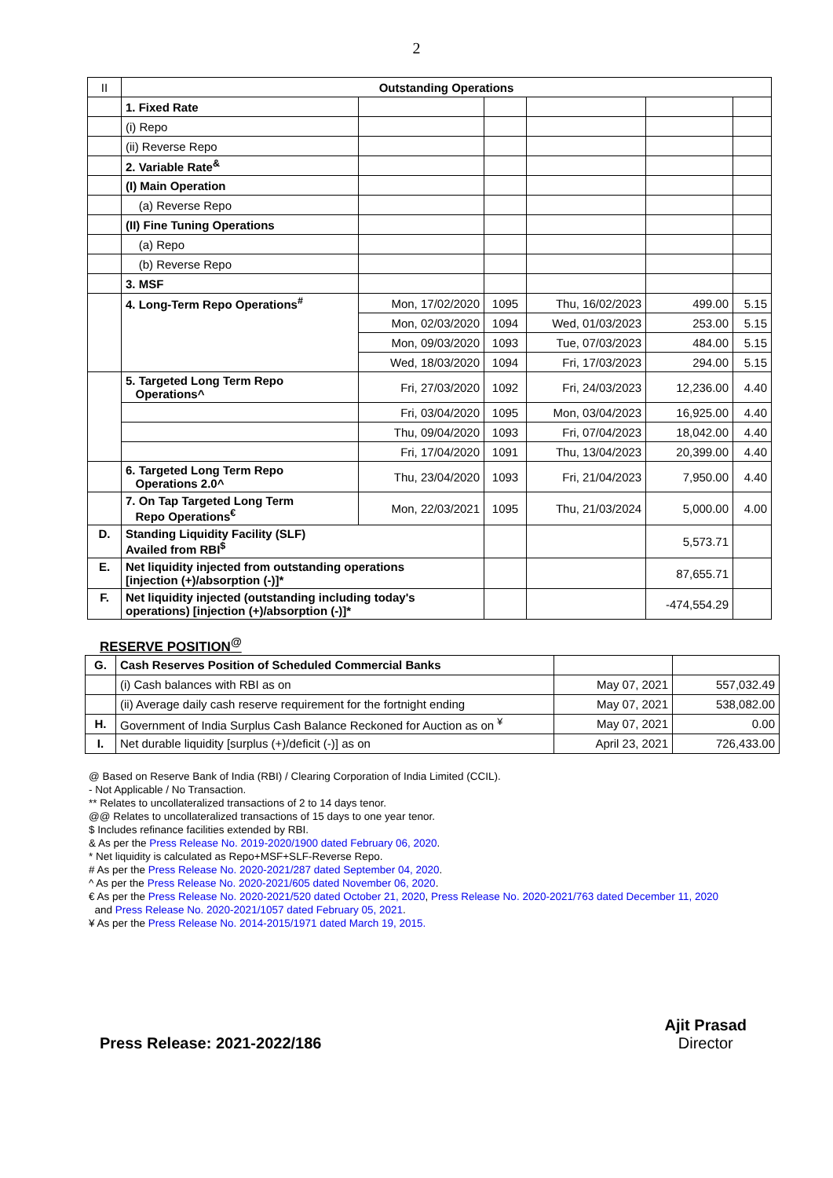2
| II | Outstanding Operations | | | | | |
| | 1. Fixed Rate | | | | | |
| | (i) Repo | | | | | |
| | (ii) Reverse Repo | | | | | |
| | 2. Variable Rate<sup>&</sup> | | | | | |
| | (I) Main Operation | | | | | |
| | (a) Reverse Repo | | | | | |
| | (II) Fine Tuning Operations | | | | | |
| | (a) Repo | | | | | |
| | (b) Reverse Repo | | | | | |
| | 3. MSF | | | | | |
| | 4. Long-Term Repo Operations<sup>#</sup> | Mon, 17/02/2020 | 1095 | Thu, 16/02/2023 | 499.00 | 5.15 |
| | | Mon, 02/03/2020 | 1094 | Wed, 01/03/2023 | 253.00 | 5.15 |
| | | Mon, 09/03/2020 | 1093 | Tue, 07/03/2023 | 484.00 | 5.15 |
| | | Wed, 18/03/2020 | 1094 | Fri, 17/03/2023 | 294.00 | 5.15 |
| | 5. Targeted Long Term Repo Operations^ | Fri, 27/03/2020 | 1092 | Fri, 24/03/2023 | 12,236.00 | 4.40 |
| | | Fri, 03/04/2020 | 1095 | Mon, 03/04/2023 | 16,925.00 | 4.40 |
| | | Thu, 09/04/2020 | 1093 | Fri, 07/04/2023 | 18,042.00 | 4.40 |
| | | Fri, 17/04/2020 | 1091 | Thu, 13/04/2023 | 20,399.00 | 4.40 |
| | 6. Targeted Long Term Repo Operations 2.0^ | Thu, 23/04/2020 | 1093 | Fri, 21/04/2023 | 7,950.00 | 4.40 |
| | 7. On Tap Targeted Long Term Repo Operations<sup>€</sup> | Mon, 22/03/2021 | 1095 | Thu, 21/03/2024 | 5,000.00 | 4.00 |
| D. | Standing Liquidity Facility (SLF) Availed from RBI<sup>$</sup> | | | | 5,573.71 | |
| E. | Net liquidity injected from outstanding operations [injection (+)/absorption (-)]* | | | | 87,655.71 | |
| F. | Net liquidity injected (outstanding including today's operations) [injection (+)/absorption (-)]* | | | | -474,554.29 | |
RESERVE POSITION<sup>@</sup>
| G. | Cash Reserves Position of Scheduled Commercial Banks | | |
| | (i) Cash balances with RBI as on | May 07, 2021 | 557,032.49 |
| | (ii) Average daily cash reserve requirement for the fortnight ending | May 07, 2021 | 538,082.00 |
| H. | Government of India Surplus Cash Balance Reckoned for Auction as on <sup>¥</sup> | May 07, 2021 | 0.00 |
| I. | Net durable liquidity [surplus (+)/deficit (-)] as on | April 23, 2021 | 726,433.00 |
@ Based on Reserve Bank of India (RBI) / Clearing Corporation of India Limited (CCIL).
- Not Applicable / No Transaction.
** Relates to uncollateralized transactions of 2 to 14 days tenor.
@@ Relates to uncollateralized transactions of 15 days to one year tenor.
$ Includes refinance facilities extended by RBI.
& As per the Press Release No. 2019-2020/1900 dated February 06, 2020.
* Net liquidity is calculated as Repo+MSF+SLF-Reverse Repo.
# As per the Press Release No. 2020-2021/287 dated September 04, 2020.
^ As per the Press Release No. 2020-2021/605 dated November 06, 2020.
€ As per the Press Release No. 2020-2021/520 dated October 21, 2020, Press Release No. 2020-2021/763 dated December 11, 2020
and Press Release No. 2020-2021/1057 dated February 05, 2021.
¥ As per the Press Release No. 2014-2015/1971 dated March 19, 2015.
Press Release: 2021-2022/186
Ajit Prasad
Director